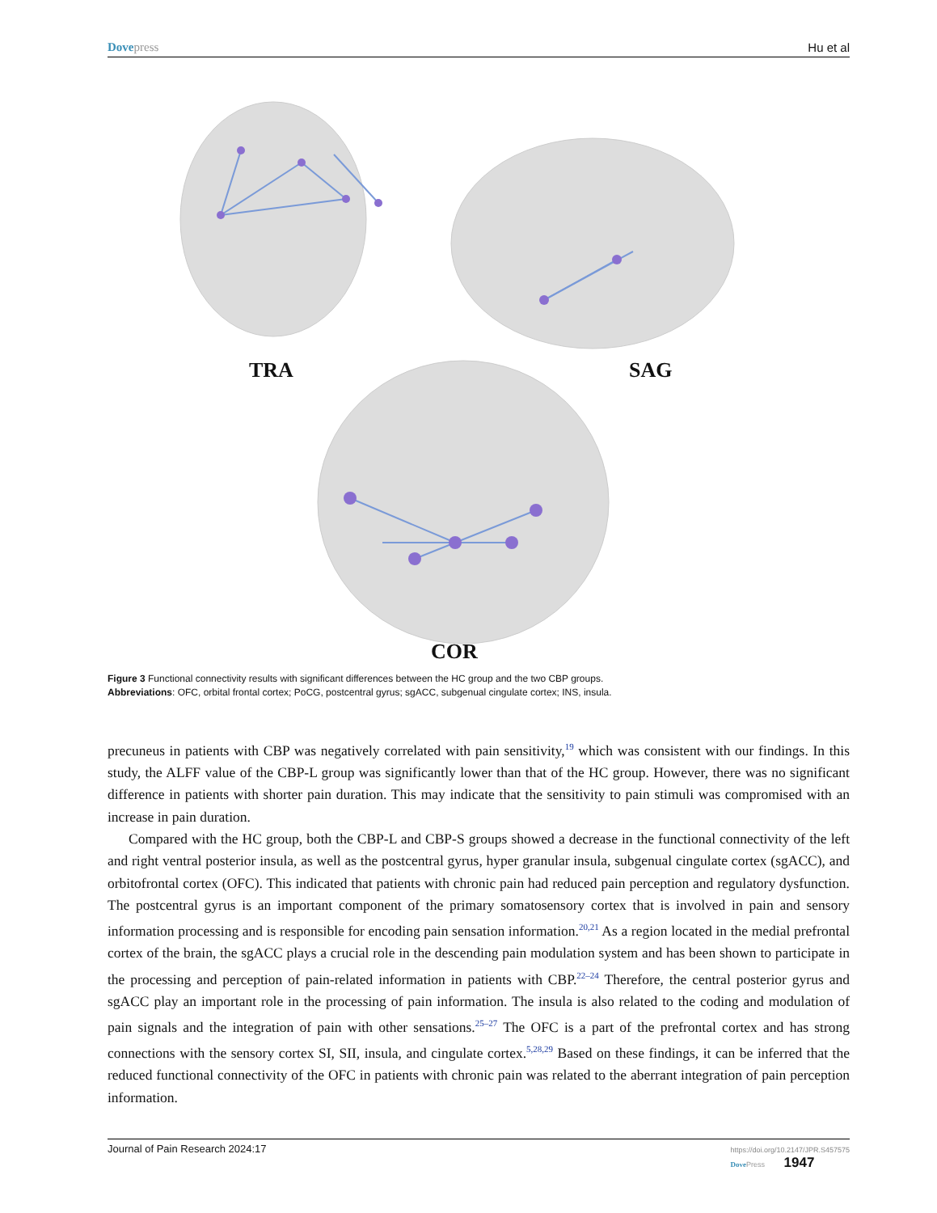Dove press Hu et al
TRA SAG
COR
Figure 3 Functional connectivity results with significant differences between the HC group and the two CBP groups.
Abbreviations: OFC, orbital frontal cortex; PoCG, postcentral gyrus; sgACC, subgenual cingulate cortex; INS, insula.
precuneus in patients with CBP was negatively correlated with pain sensitivity,<sup>19</sup> which was consistent with our findings. In this study, the ALFF value of the CBP-L group was significantly lower than that of the HC group. However, there was no significant difference in patients with shorter pain duration. This may indicate that the sensitivity to pain stimuli was compromised with an increase in pain duration.
Compared with the HC group, both the CBP-L and CBP-S groups showed a decrease in the functional connectivity of the left and right ventral posterior insula, as well as the postcentral gyrus, hyper granular insula, subgenual cingulate cortex (sgACC), and orbitofrontal cortex (OFC). This indicated that patients with chronic pain had reduced pain perception and regulatory dysfunction. The postcentral gyrus is an important component of the primary somatosensory cortex that is involved in pain and sensory information processing and is responsible for encoding pain sensation information.<sup>20,21</sup> As a region located in the medial prefrontal cortex of the brain, the sgACC plays a crucial role in the descending pain modulation system and has been shown to participate in the processing and perception of pain-related information in patients with CBP.<sup>22–24</sup> Therefore, the central posterior gyrus and sgACC play an important role in the processing of pain information. The insula is also related to the coding and modulation of pain signals and the integration of pain with other sensations.<sup>25–27</sup> The OFC is a part of the prefrontal cortex and has strong connections with the sensory cortex SI, SII, insula, and cingulate cortex.<sup>5,28,29</sup> Based on these findings, it can be inferred that the reduced functional connectivity of the OFC in patients with chronic pain was related to the aberrant integration of pain perception information.
Journal of Pain Research 2024:17 https://doi.org/10.2147/JPR.S457575
Dove Press 1947